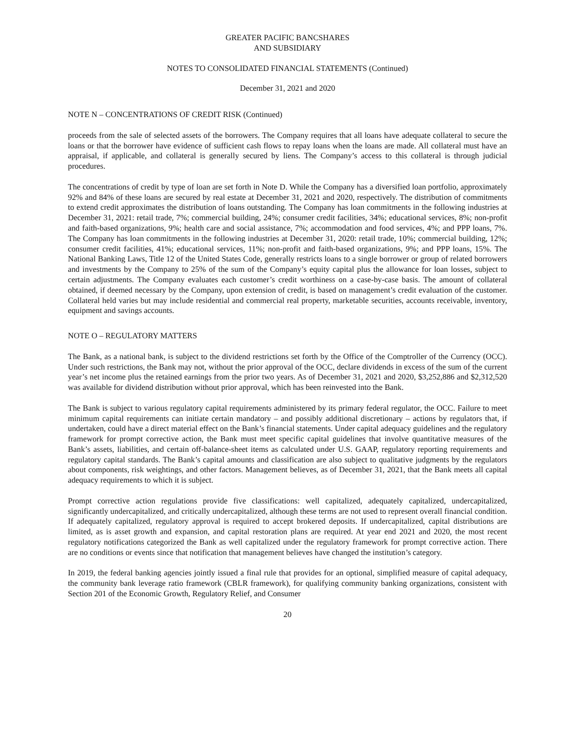GREATER PACIFIC BANCSHARES
AND SUBSIDIARY
NOTES TO CONSOLIDATED FINANCIAL STATEMENTS (Continued)
December 31, 2021 and 2020
NOTE N – CONCENTRATIONS OF CREDIT RISK (Continued)
proceeds from the sale of selected assets of the borrowers. The Company requires that all loans have adequate collateral to secure the loans or that the borrower have evidence of sufficient cash flows to repay loans when the loans are made. All collateral must have an appraisal, if applicable, and collateral is generally secured by liens. The Company’s access to this collateral is through judicial procedures.
The concentrations of credit by type of loan are set forth in Note D. While the Company has a diversified loan portfolio, approximately 92% and 84% of these loans are secured by real estate at December 31, 2021 and 2020, respectively. The distribution of commitments to extend credit approximates the distribution of loans outstanding. The Company has loan commitments in the following industries at December 31, 2021: retail trade, 7%; commercial building, 24%; consumer credit facilities, 34%; educational services, 8%; non-profit and faith-based organizations, 9%; health care and social assistance, 7%; accommodation and food services, 4%; and PPP loans, 7%. The Company has loan commitments in the following industries at December 31, 2020: retail trade, 10%; commercial building, 12%; consumer credit facilities, 41%; educational services, 11%; non-profit and faith-based organizations, 9%; and PPP loans, 15%. The National Banking Laws, Title 12 of the United States Code, generally restricts loans to a single borrower or group of related borrowers and investments by the Company to 25% of the sum of the Company’s equity capital plus the allowance for loan losses, subject to certain adjustments. The Company evaluates each customer’s credit worthiness on a case-by-case basis. The amount of collateral obtained, if deemed necessary by the Company, upon extension of credit, is based on management’s credit evaluation of the customer. Collateral held varies but may include residential and commercial real property, marketable securities, accounts receivable, inventory, equipment and savings accounts.
NOTE O – REGULATORY MATTERS
The Bank, as a national bank, is subject to the dividend restrictions set forth by the Office of the Comptroller of the Currency (OCC). Under such restrictions, the Bank may not, without the prior approval of the OCC, declare dividends in excess of the sum of the current year’s net income plus the retained earnings from the prior two years. As of December 31, 2021 and 2020, $3,252,886 and $2,312,520 was available for dividend distribution without prior approval, which has been reinvested into the Bank.
The Bank is subject to various regulatory capital requirements administered by its primary federal regulator, the OCC. Failure to meet minimum capital requirements can initiate certain mandatory – and possibly additional discretionary – actions by regulators that, if undertaken, could have a direct material effect on the Bank’s financial statements. Under capital adequacy guidelines and the regulatory framework for prompt corrective action, the Bank must meet specific capital guidelines that involve quantitative measures of the Bank’s assets, liabilities, and certain off-balance-sheet items as calculated under U.S. GAAP, regulatory reporting requirements and regulatory capital standards. The Bank’s capital amounts and classification are also subject to qualitative judgments by the regulators about components, risk weightings, and other factors. Management believes, as of December 31, 2021, that the Bank meets all capital adequacy requirements to which it is subject.
Prompt corrective action regulations provide five classifications: well capitalized, adequately capitalized, undercapitalized, significantly undercapitalized, and critically undercapitalized, although these terms are not used to represent overall financial condition. If adequately capitalized, regulatory approval is required to accept brokered deposits. If undercapitalized, capital distributions are limited, as is asset growth and expansion, and capital restoration plans are required. At year end 2021 and 2020, the most recent regulatory notifications categorized the Bank as well capitalized under the regulatory framework for prompt corrective action. There are no conditions or events since that notification that management believes have changed the institution’s category.
In 2019, the federal banking agencies jointly issued a final rule that provides for an optional, simplified measure of capital adequacy, the community bank leverage ratio framework (CBLR framework), for qualifying community banking organizations, consistent with Section 201 of the Economic Growth, Regulatory Relief, and Consumer
20